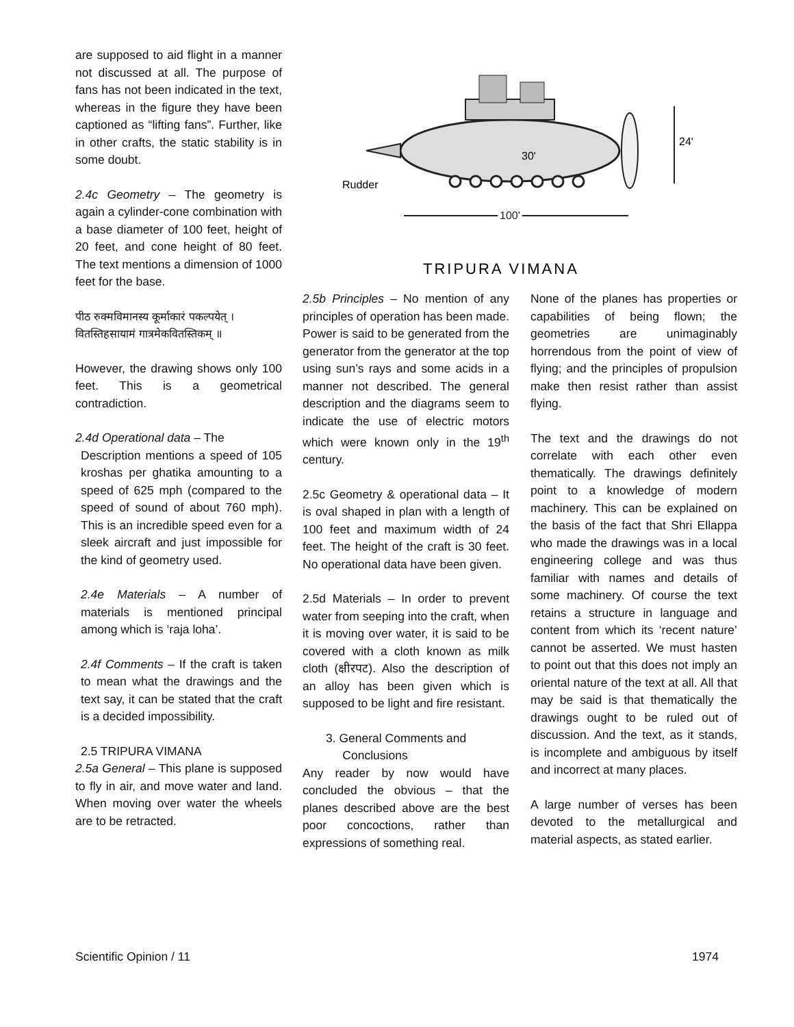are supposed to aid flight in a manner not discussed at all. The purpose of fans has not been indicated in the text, whereas in the figure they have been captioned as “lifting fans”. Further, like in other crafts, the static stability is in some doubt.
2.4c Geometry – The geometry is again a cylinder-cone combination with a base diameter of 100 feet, height of 20 feet, and cone height of 80 feet. The text mentions a dimension of 1000 feet for the base.
पीठ रुक्मविमानस्य कूर्माकारं पकल्पयेत् ।
वितस्तिहसायामं गात्रमेकवितस्तिकम् ॥
However, the drawing shows only 100 feet. This is a geometrical contradiction.
2.4d Operational data – The
Description mentions a speed of 105 kroshas per ghatika amounting to a speed of 625 mph (compared to the speed of sound of about 760 mph). This is an incredible speed even for a sleek aircraft and just impossible for the kind of geometry used.
2.4e Materials – A number of materials is mentioned principal among which is ‘raja loha’.
2.4f Comments – If the craft is taken to mean what the drawings and the text say, it can be stated that the craft is a decided impossibility.
2.5 TRIPURA VIMANA
2.5a General – This plane is supposed to fly in air, and move water and land. When moving over water the wheels are to be retracted.
Rudder
100'
24'
30'
TRIPURA VIMANA
2.5b Principles – No mention of any principles of operation has been made. Power is said to be generated from the generator from the generator at the top using sun’s rays and some acids in a manner not described. The general description and the diagrams seem to indicate the use of electric motors which were known only in the 19<sup>th</sup> century.
2.5c Geometry & operational data – It is oval shaped in plan with a length of 100 feet and maximum width of 24 feet. The height of the craft is 30 feet. No operational data have been given.
2.5d Materials – In order to prevent water from seeping into the craft, when it is moving over water, it is said to be covered with a cloth known as milk cloth (क्षीरपट). Also the description of an alloy has been given which is supposed to be light and fire resistant.
3. General Comments and
Conclusions
Any reader by now would have concluded the obvious – that the planes described above are the best poor concoctions, rather than expressions of something real.
None of the planes has properties or capabilities of being flown; the geometries are unimaginably horrendous from the point of view of flying; and the principles of propulsion make then resist rather than assist flying.
The text and the drawings do not correlate with each other even thematically. The drawings definitely point to a knowledge of modern machinery. This can be explained on the basis of the fact that Shri Ellappa who made the drawings was in a local engineering college and was thus familiar with names and details of some machinery. Of course the text retains a structure in language and content from which its ‘recent nature’ cannot be asserted. We must hasten to point out that this does not imply an oriental nature of the text at all. All that may be said is that thematically the drawings ought to be ruled out of discussion. And the text, as it stands, is incomplete and ambiguous by itself and incorrect at many places.
A large number of verses has been devoted to the metallurgical and material aspects, as stated earlier.
Scientific Opinion / 11 1974